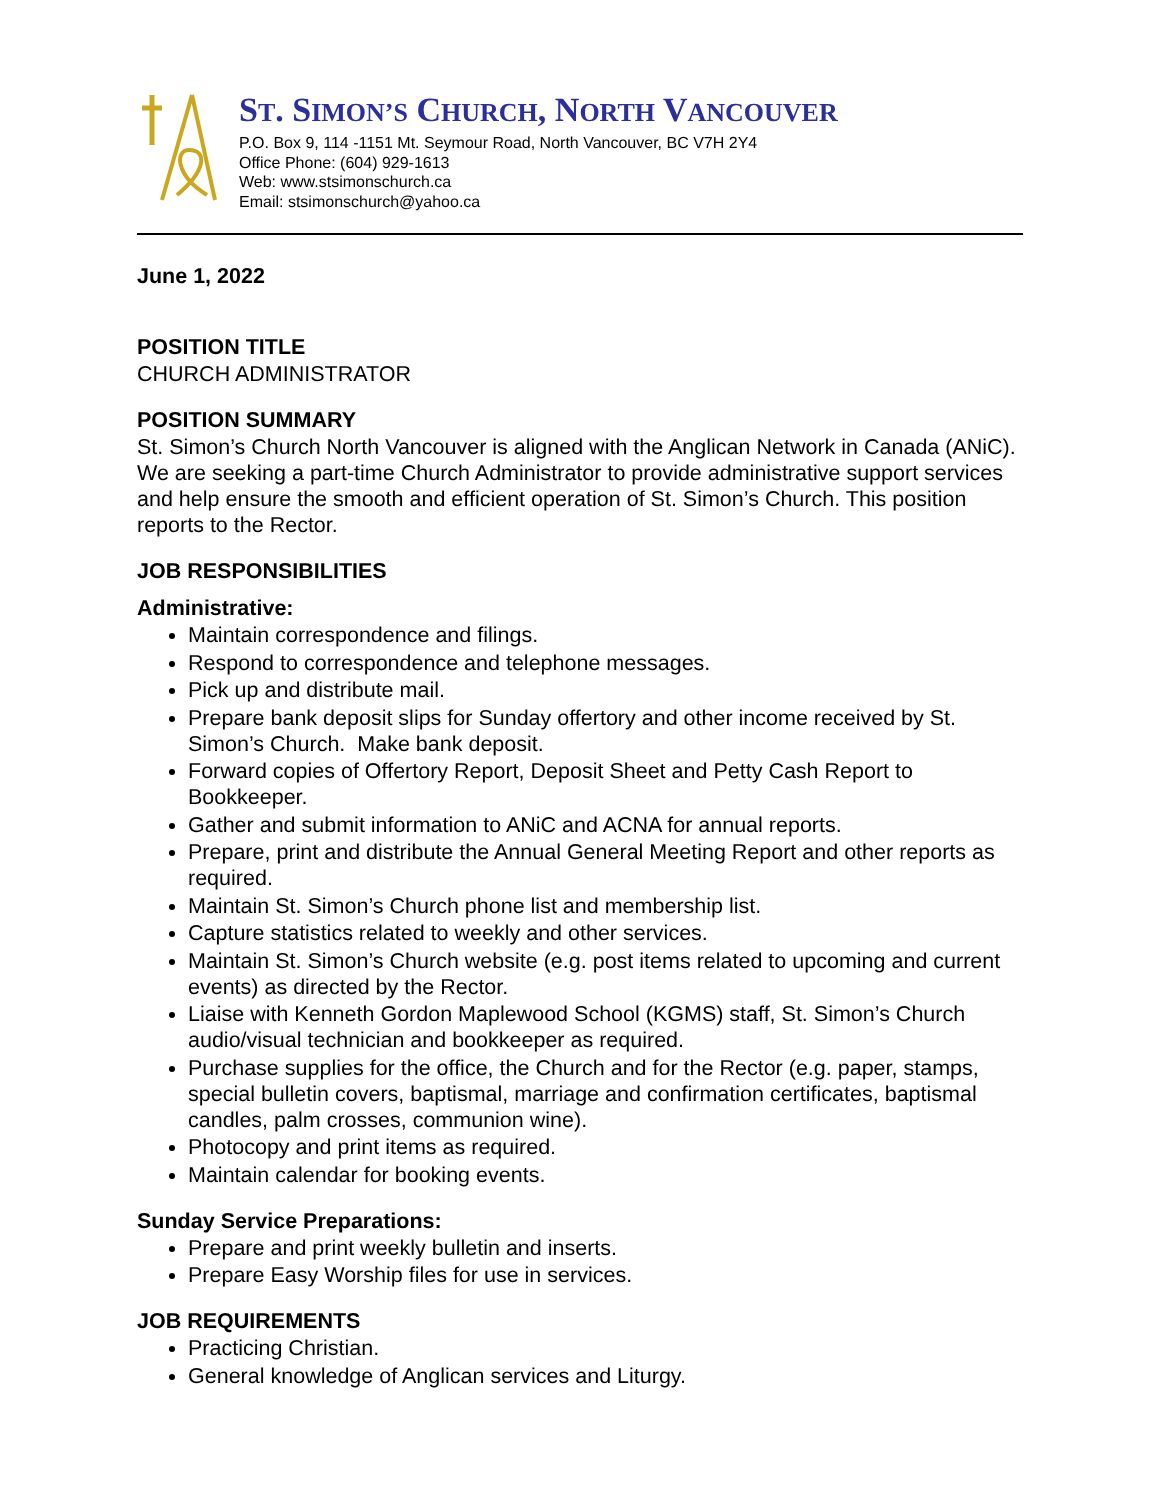ST. SIMON’S CHURCH, NORTH VANCOUVER
P.O. Box 9, 114 -1151 Mt. Seymour Road, North Vancouver, BC V7H 2Y4
Office Phone: (604) 929-1613
Web: www.stsimonschurch.ca
Email: stsimonschurch@yahoo.ca
June 1, 2022
POSITION TITLE
CHURCH ADMINISTRATOR
POSITION SUMMARY
St. Simon’s Church North Vancouver is aligned with the Anglican Network in Canada (ANiC). We are seeking a part-time Church Administrator to provide administrative support services and help ensure the smooth and efficient operation of St. Simon’s Church. This position reports to the Rector.
JOB RESPONSIBILITIES
Administrative:
Maintain correspondence and filings.
Respond to correspondence and telephone messages.
Pick up and distribute mail.
Prepare bank deposit slips for Sunday offertory and other income received by St. Simon’s Church. Make bank deposit.
Forward copies of Offertory Report, Deposit Sheet and Petty Cash Report to Bookkeeper.
Gather and submit information to ANiC and ACNA for annual reports.
Prepare, print and distribute the Annual General Meeting Report and other reports as required.
Maintain St. Simon’s Church phone list and membership list.
Capture statistics related to weekly and other services.
Maintain St. Simon’s Church website (e.g. post items related to upcoming and current events) as directed by the Rector.
Liaise with Kenneth Gordon Maplewood School (KGMS) staff, St. Simon’s Church audio/visual technician and bookkeeper as required.
Purchase supplies for the office, the Church and for the Rector (e.g. paper, stamps, special bulletin covers, baptismal, marriage and confirmation certificates, baptismal candles, palm crosses, communion wine).
Photocopy and print items as required.
Maintain calendar for booking events.
Sunday Service Preparations:
Prepare and print weekly bulletin and inserts.
Prepare Easy Worship files for use in services.
JOB REQUIREMENTS
Practicing Christian.
General knowledge of Anglican services and Liturgy.